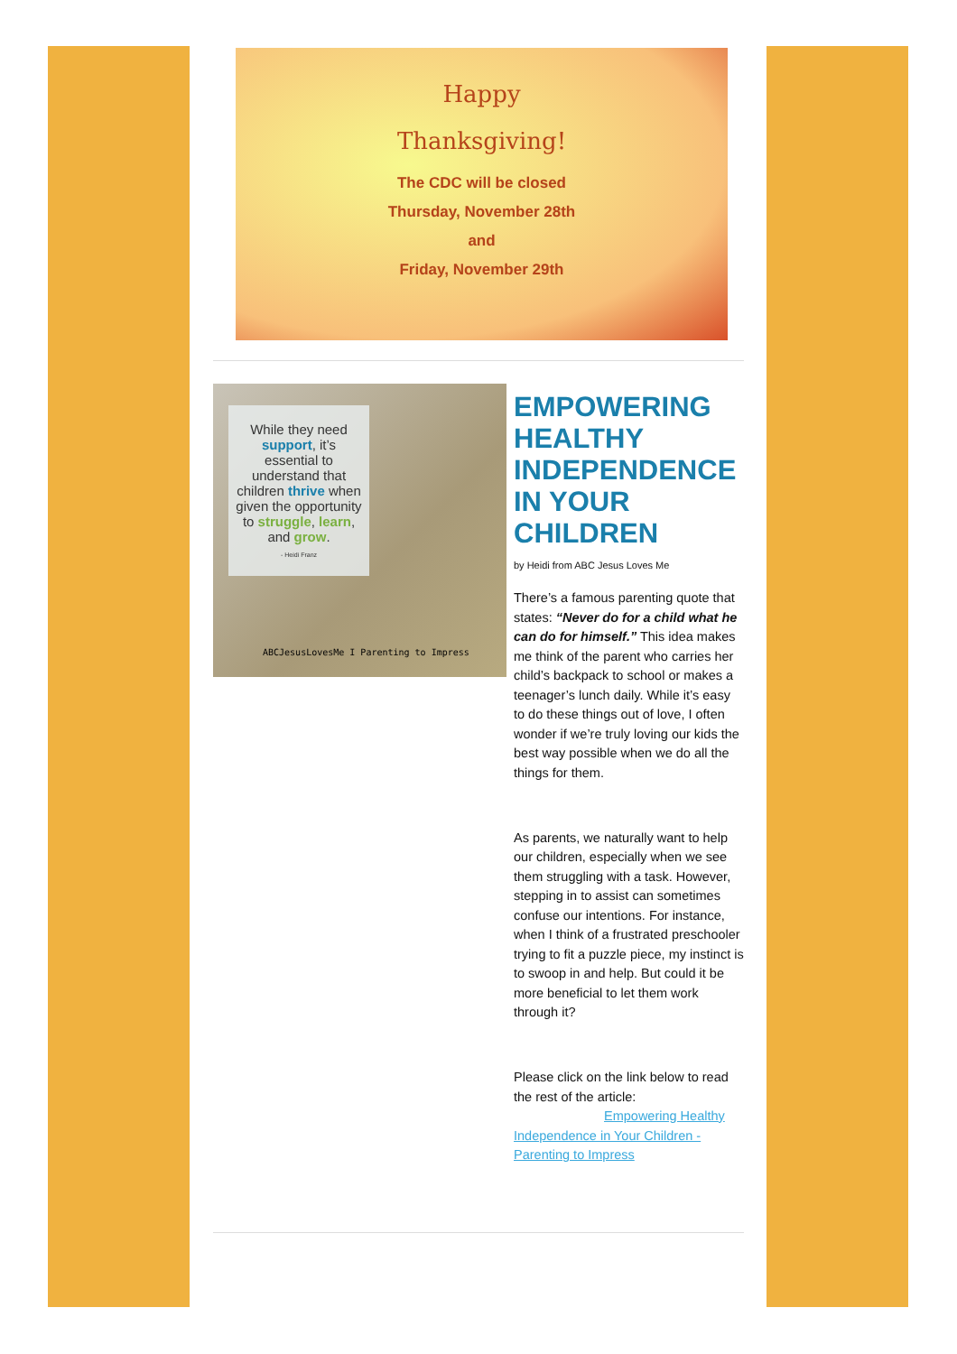Happy
Thanksgiving!
The CDC will be closed
Thursday, November 28th
and
Friday, November 29th
While they need support, it’s essential to understand that children thrive when given the opportunity to struggle, learn, and grow.
- Heidi Franz
ABCJesusLovesMe I Parenting to Impress
EMPOWERING HEALTHY INDEPENDENCE IN YOUR CHILDREN
by Heidi from ABC Jesus Loves Me
There’s a famous parenting quote that states: “Never do for a child what he can do for himself.” This idea makes me think of the parent who carries her child’s backpack to school or makes a teenager’s lunch daily. While it’s easy to do these things out of love, I often wonder if we’re truly loving our kids the best way possible when we do all the things for them.
As parents, we naturally want to help our children, especially when we see them struggling with a task. However, stepping in to assist can sometimes confuse our intentions. For instance, when I think of a frustrated preschooler trying to fit a puzzle piece, my instinct is to swoop in and help. But could it be more beneficial to let them work through it?
Please click on the link below to read the rest of the article:
Empowering Healthy Independence in Your Children - Parenting to Impress